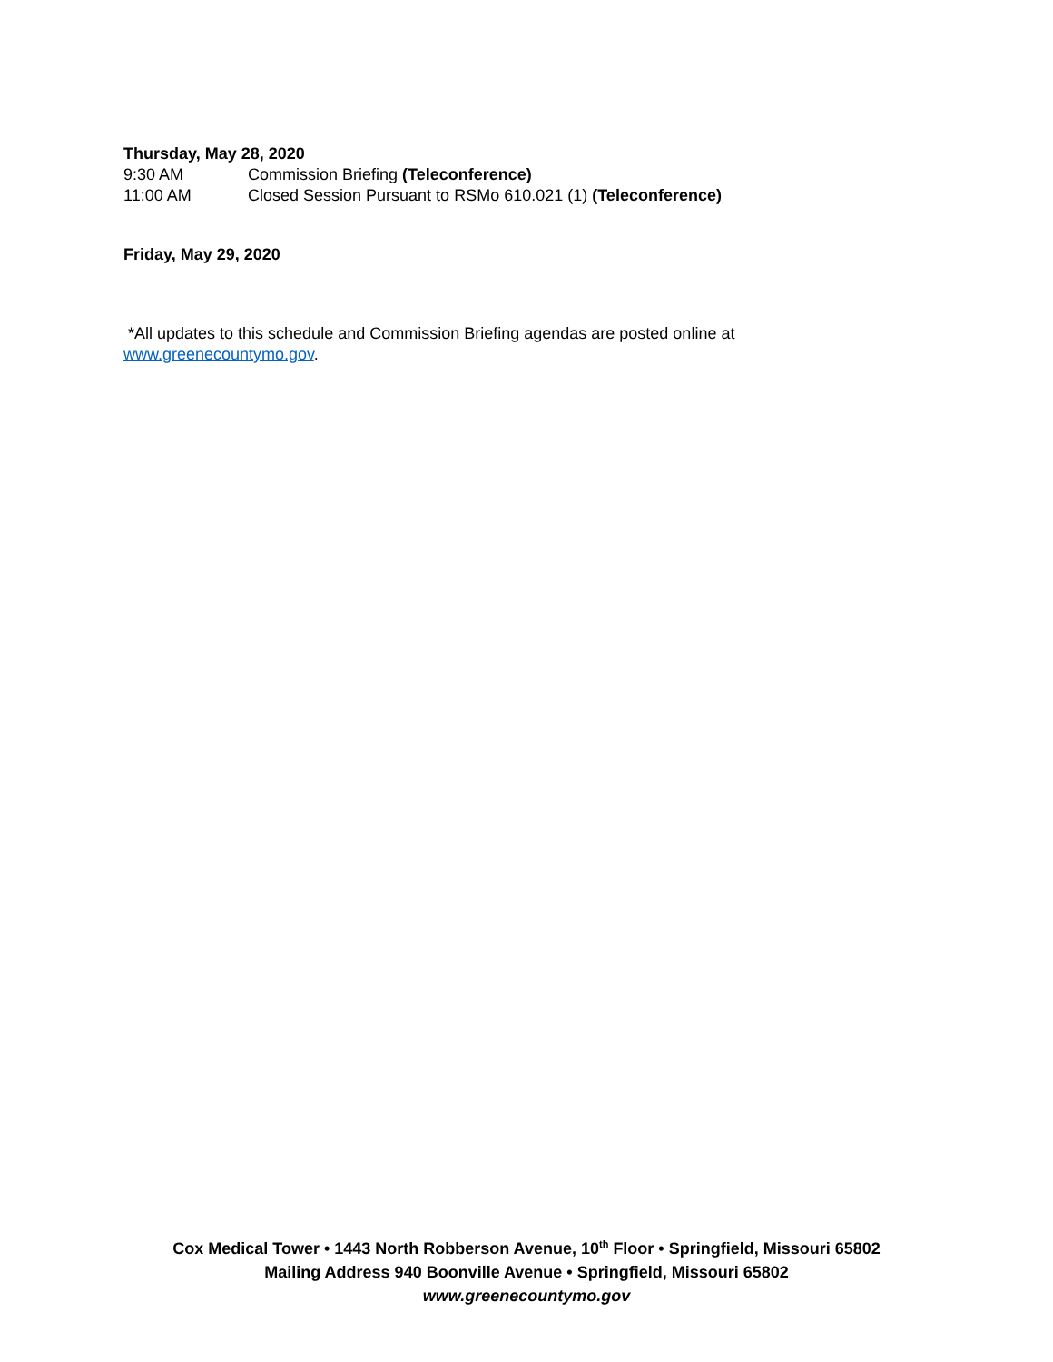Thursday, May 28, 2020
9:30 AM Commission Briefing (Teleconference)
11:00 AM Closed Session Pursuant to RSMo 610.021 (1) (Teleconference)
Friday, May 29, 2020
*All updates to this schedule and Commission Briefing agendas are posted online at
www.greenecountymo.gov.
Cox Medical Tower • 1443 North Robberson Avenue, 10<sup>th</sup> Floor • Springfield, Missouri 65802
Mailing Address 940 Boonville Avenue • Springfield, Missouri 65802
www.greenecountymo.gov